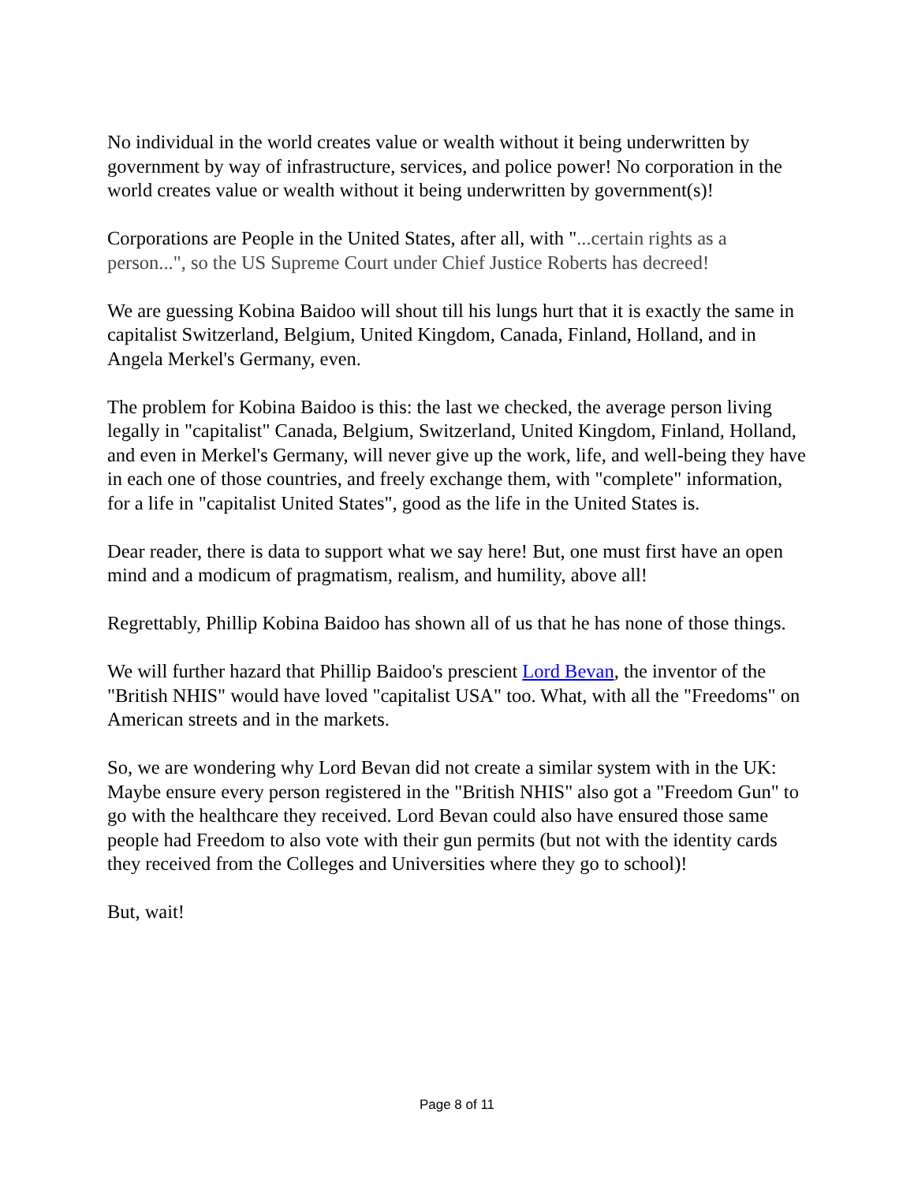No individual in the world creates value or wealth without it being underwritten by government by way of infrastructure, services, and police power! No corporation in the world creates value or wealth without it being underwritten by government(s)!
Corporations are People in the United States, after all, with "...certain rights as a person...", so the US Supreme Court under Chief Justice Roberts has decreed!
We are guessing Kobina Baidoo will shout till his lungs hurt that it is exactly the same in capitalist Switzerland, Belgium, United Kingdom, Canada, Finland, Holland, and in Angela Merkel's Germany, even.
The problem for Kobina Baidoo is this: the last we checked, the average person living legally in "capitalist" Canada, Belgium, Switzerland, United Kingdom, Finland, Holland, and even in Merkel's Germany, will never give up the work, life, and well-being they have in each one of those countries, and freely exchange them, with "complete" information, for a life in "capitalist United States", good as the life in the United States is.
Dear reader, there is data to support what we say here! But, one must first have an open mind and a modicum of pragmatism, realism, and humility, above all!
Regrettably, Phillip Kobina Baidoo has shown all of us that he has none of those things.
We will further hazard that Phillip Baidoo's prescient Lord Bevan, the inventor of the "British NHIS" would have loved "capitalist USA" too. What, with all the "Freedoms" on American streets and in the markets.
So, we are wondering why Lord Bevan did not create a similar system with in the UK: Maybe ensure every person registered in the "British NHIS" also got a "Freedom Gun" to go with the healthcare they received. Lord Bevan could also have ensured those same people had Freedom to also vote with their gun permits (but not with the identity cards they received from the Colleges and Universities where they go to school)!
But, wait!
Page 8 of 11